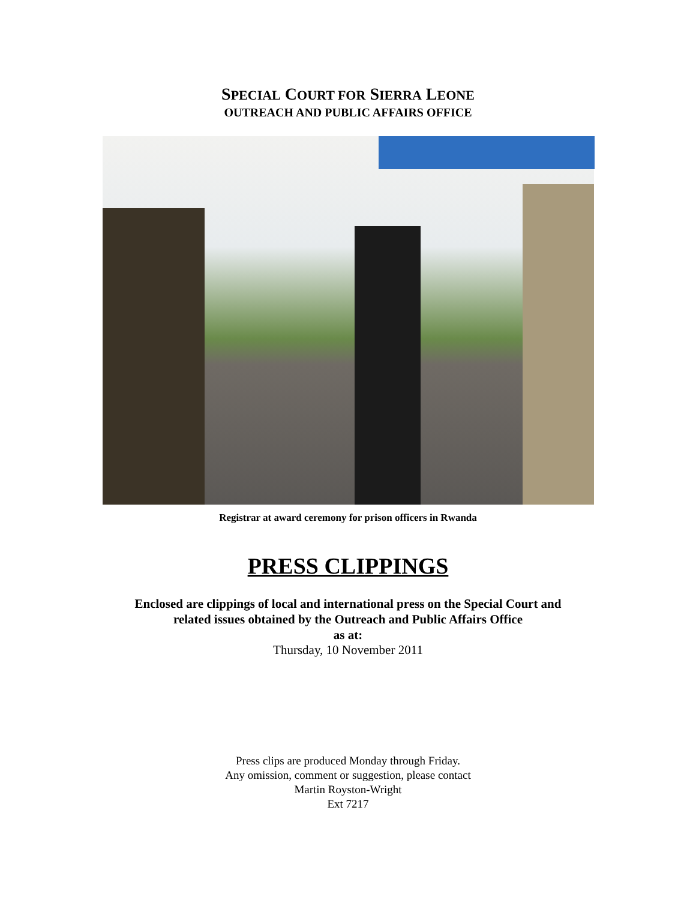SPECIAL COURT FOR SIERRA LEONE
OUTREACH AND PUBLIC AFFAIRS OFFICE
Registrar at award ceremony for prison officers in Rwanda
PRESS CLIPPINGS
Enclosed are clippings of local and international press on the Special Court and
related issues obtained by the Outreach and Public Affairs Office
as at:
Thursday, 10 November 2011
Press clips are produced Monday through Friday.
Any omission, comment or suggestion, please contact
Martin Royston-Wright
Ext 7217